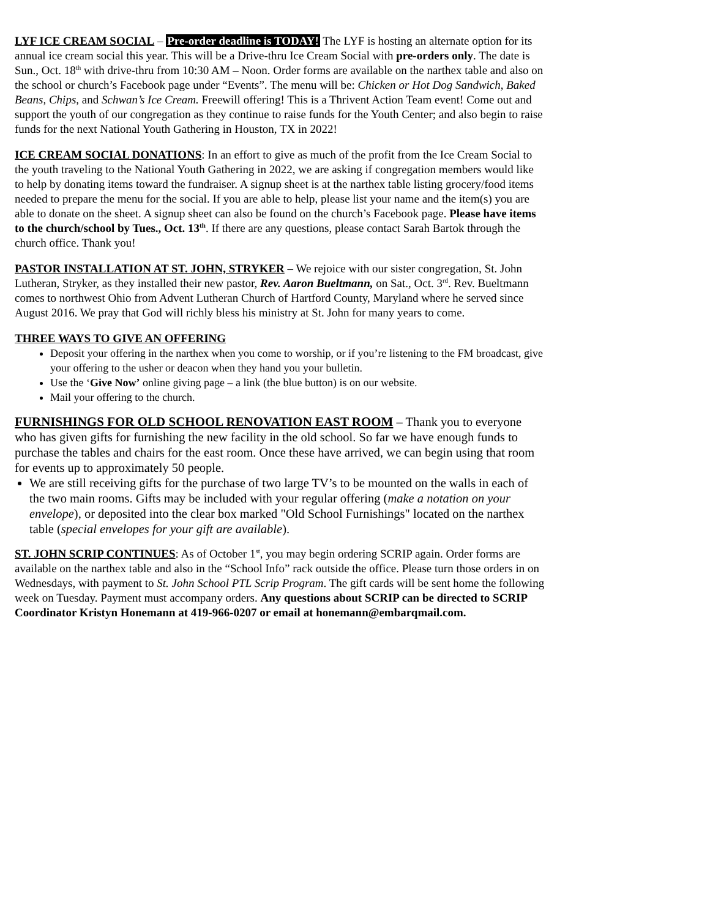LYF ICE CREAM SOCIAL – Pre-order deadline is TODAY! The LYF is hosting an alternate option for its annual ice cream social this year. This will be a Drive-thru Ice Cream Social with pre-orders only. The date is Sun., Oct. 18<sup>th</sup> with drive-thru from 10:30 AM – Noon. Order forms are available on the narthex table and also on the school or church’s Facebook page under “Events”. The menu will be: Chicken or Hot Dog Sandwich, Baked Beans, Chips, and Schwan’s Ice Cream. Freewill offering! This is a Thrivent Action Team event! Come out and support the youth of our congregation as they continue to raise funds for the Youth Center; and also begin to raise funds for the next National Youth Gathering in Houston, TX in 2022!
ICE CREAM SOCIAL DONATIONS: In an effort to give as much of the profit from the Ice Cream Social to the youth traveling to the National Youth Gathering in 2022, we are asking if congregation members would like to help by donating items toward the fundraiser. A signup sheet is at the narthex table listing grocery/food items needed to prepare the menu for the social. If you are able to help, please list your name and the item(s) you are able to donate on the sheet. A signup sheet can also be found on the church’s Facebook page. Please have items to the church/school by Tues., Oct. 13<sup>th</sup>. If there are any questions, please contact Sarah Bartok through the church office. Thank you!
PASTOR INSTALLATION AT ST. JOHN, STRYKER – We rejoice with our sister congregation, St. John Lutheran, Stryker, as they installed their new pastor, Rev. Aaron Bueltmann, on Sat., Oct. 3<sup>rd</sup>. Rev. Bueltmann comes to northwest Ohio from Advent Lutheran Church of Hartford County, Maryland where he served since August 2016. We pray that God will richly bless his ministry at St. John for many years to come.
THREE WAYS TO GIVE AN OFFERING
Deposit your offering in the narthex when you come to worship, or if you’re listening to the FM broadcast, give your offering to the usher or deacon when they hand you your bulletin.
Use the ‘Give Now’ online giving page – a link (the blue button) is on our website.
Mail your offering to the church.
FURNISHINGS FOR OLD SCHOOL RENOVATION EAST ROOM – Thank you to everyone who has given gifts for furnishing the new facility in the old school. So far we have enough funds to purchase the tables and chairs for the east room. Once these have arrived, we can begin using that room for events up to approximately 50 people.
We are still receiving gifts for the purchase of two large TV’s to be mounted on the walls in each of the two main rooms. Gifts may be included with your regular offering (make a notation on your envelope), or deposited into the clear box marked "Old School Furnishings" located on the narthex table (special envelopes for your gift are available).
ST. JOHN SCRIP CONTINUES: As of October 1<sup>st</sup>, you may begin ordering SCRIP again. Order forms are available on the narthex table and also in the “School Info” rack outside the office. Please turn those orders in on Wednesdays, with payment to St. John School PTL Scrip Program. The gift cards will be sent home the following week on Tuesday. Payment must accompany orders. Any questions about SCRIP can be directed to SCRIP Coordinator Kristyn Honemann at 419-966-0207 or email at honemann@embarqmail.com.